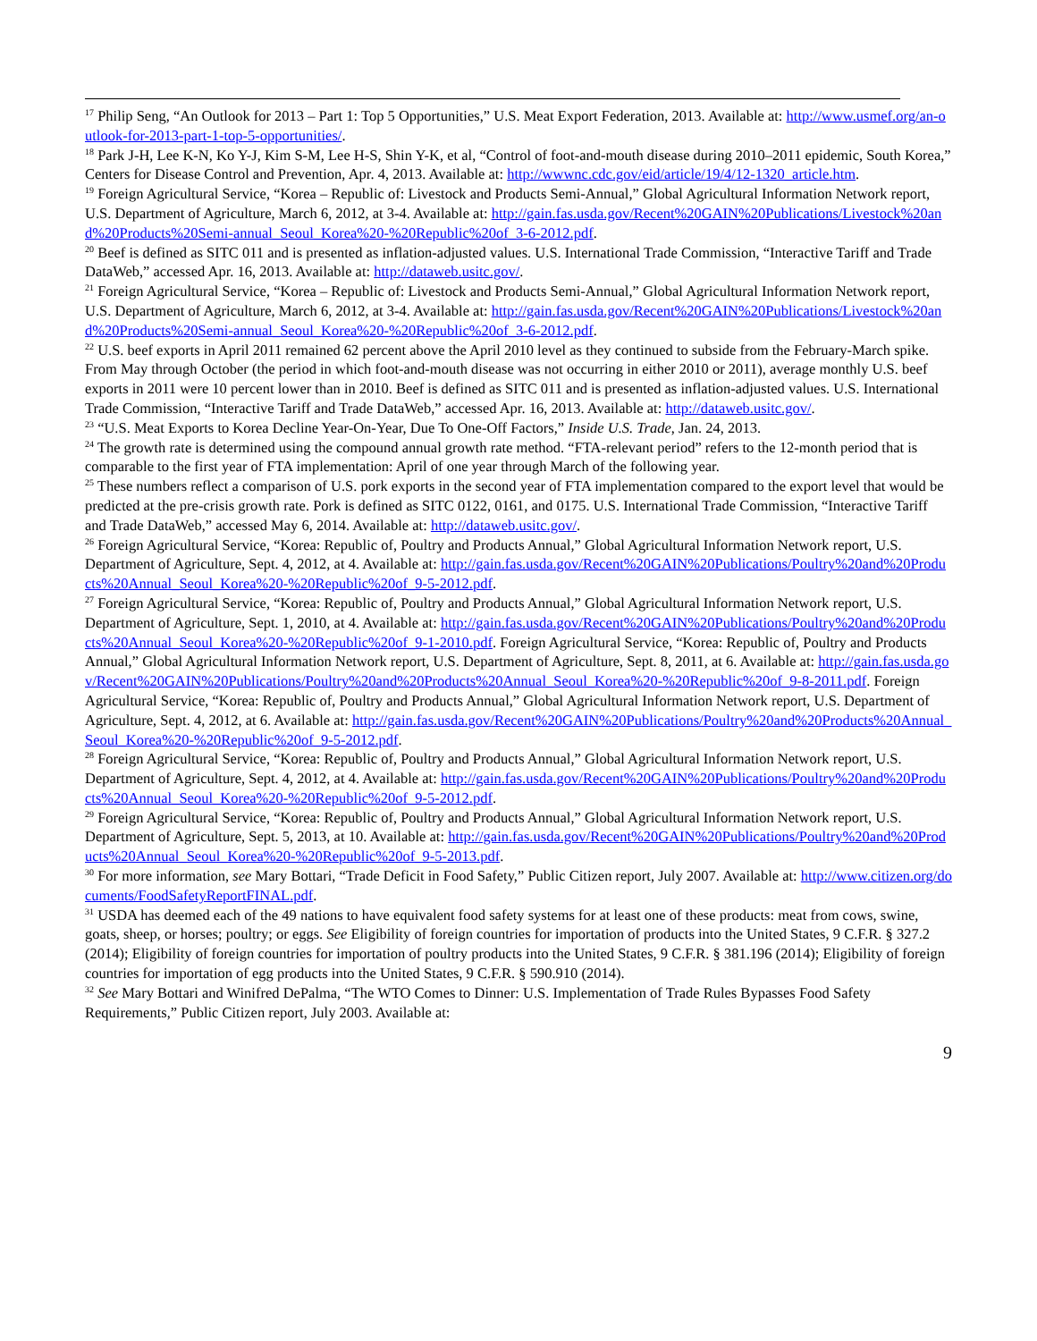<sup>17</sup> Philip Seng, “An Outlook for 2013 – Part 1: Top 5 Opportunities,” U.S. Meat Export Federation, 2013. Available at: http://www.usmef.org/an-outlook-for-2013-part-1-top-5-opportunities/.
<sup>18</sup> Park J-H, Lee K-N, Ko Y-J, Kim S-M, Lee H-S, Shin Y-K, et al, “Control of foot-and-mouth disease during 2010–2011 epidemic, South Korea,” Centers for Disease Control and Prevention, Apr. 4, 2013. Available at: http://wwwnc.cdc.gov/eid/article/19/4/12-1320_article.htm.
<sup>19</sup> Foreign Agricultural Service, “Korea – Republic of: Livestock and Products Semi-Annual,” Global Agricultural Information Network report, U.S. Department of Agriculture, March 6, 2012, at 3-4. Available at: http://gain.fas.usda.gov/Recent%20GAIN%20Publications/Livestock%20and%20Products%20Semi-annual_Seoul_Korea%20-%20Republic%20of_3-6-2012.pdf.
<sup>20</sup> Beef is defined as SITC 011 and is presented as inflation-adjusted values. U.S. International Trade Commission, “Interactive Tariff and Trade DataWeb,” accessed Apr. 16, 2013. Available at: http://dataweb.usitc.gov/.
<sup>21</sup> Foreign Agricultural Service, “Korea – Republic of: Livestock and Products Semi-Annual,” Global Agricultural Information Network report, U.S. Department of Agriculture, March 6, 2012, at 3-4. Available at: http://gain.fas.usda.gov/Recent%20GAIN%20Publications/Livestock%20and%20Products%20Semi-annual_Seoul_Korea%20-%20Republic%20of_3-6-2012.pdf.
<sup>22</sup> U.S. beef exports in April 2011 remained 62 percent above the April 2010 level as they continued to subside from the February-March spike. From May through October (the period in which foot-and-mouth disease was not occurring in either 2010 or 2011), average monthly U.S. beef exports in 2011 were 10 percent lower than in 2010. Beef is defined as SITC 011 and is presented as inflation-adjusted values. U.S. International Trade Commission, “Interactive Tariff and Trade DataWeb,” accessed Apr. 16, 2013. Available at: http://dataweb.usitc.gov/.
<sup>23</sup> “U.S. Meat Exports to Korea Decline Year-On-Year, Due To One-Off Factors,” Inside U.S. Trade, Jan. 24, 2013.
<sup>24</sup> The growth rate is determined using the compound annual growth rate method. “FTA-relevant period” refers to the 12-month period that is comparable to the first year of FTA implementation: April of one year through March of the following year.
<sup>25</sup> These numbers reflect a comparison of U.S. pork exports in the second year of FTA implementation compared to the export level that would be predicted at the pre-crisis growth rate. Pork is defined as SITC 0122, 0161, and 0175. U.S. International Trade Commission, “Interactive Tariff and Trade DataWeb,” accessed May 6, 2014. Available at: http://dataweb.usitc.gov/.
<sup>26</sup> Foreign Agricultural Service, “Korea: Republic of, Poultry and Products Annual,” Global Agricultural Information Network report, U.S. Department of Agriculture, Sept. 4, 2012, at 4. Available at: http://gain.fas.usda.gov/Recent%20GAIN%20Publications/Poultry%20and%20Products%20Annual_Seoul_Korea%20-%20Republic%20of_9-5-2012.pdf.
<sup>27</sup> Foreign Agricultural Service, “Korea: Republic of, Poultry and Products Annual,” Global Agricultural Information Network report, U.S. Department of Agriculture, Sept. 1, 2010, at 4. Available at: http://gain.fas.usda.gov/Recent%20GAIN%20Publications/Poultry%20and%20Products%20Annual_Seoul_Korea%20-%20Republic%20of_9-1-2010.pdf. Foreign Agricultural Service, “Korea: Republic of, Poultry and Products Annual,” Global Agricultural Information Network report, U.S. Department of Agriculture, Sept. 8, 2011, at 6. Available at: http://gain.fas.usda.gov/Recent%20GAIN%20Publications/Poultry%20and%20Products%20Annual_Seoul_Korea%20-%20Republic%20of_9-8-2011.pdf. Foreign Agricultural Service, “Korea: Republic of, Poultry and Products Annual,” Global Agricultural Information Network report, U.S. Department of Agriculture, Sept. 4, 2012, at 6. Available at: http://gain.fas.usda.gov/Recent%20GAIN%20Publications/Poultry%20and%20Products%20Annual_Seoul_Korea%20-%20Republic%20of_9-5-2012.pdf.
<sup>28</sup> Foreign Agricultural Service, “Korea: Republic of, Poultry and Products Annual,” Global Agricultural Information Network report, U.S. Department of Agriculture, Sept. 4, 2012, at 4. Available at: http://gain.fas.usda.gov/Recent%20GAIN%20Publications/Poultry%20and%20Products%20Annual_Seoul_Korea%20-%20Republic%20of_9-5-2012.pdf.
<sup>29</sup> Foreign Agricultural Service, “Korea: Republic of, Poultry and Products Annual,” Global Agricultural Information Network report, U.S. Department of Agriculture, Sept. 5, 2013, at 10. Available at: http://gain.fas.usda.gov/Recent%20GAIN%20Publications/Poultry%20and%20Products%20Annual_Seoul_Korea%20-%20Republic%20of_9-5-2013.pdf.
<sup>30</sup> For more information, see Mary Bottari, “Trade Deficit in Food Safety,” Public Citizen report, July 2007. Available at: http://www.citizen.org/documents/FoodSafetyReportFINAL.pdf.
<sup>31</sup> USDA has deemed each of the 49 nations to have equivalent food safety systems for at least one of these products: meat from cows, swine, goats, sheep, or horses; poultry; or eggs. See Eligibility of foreign countries for importation of products into the United States, 9 C.F.R. § 327.2 (2014); Eligibility of foreign countries for importation of poultry products into the United States, 9 C.F.R. § 381.196 (2014); Eligibility of foreign countries for importation of egg products into the United States, 9 C.F.R. § 590.910 (2014).
<sup>32</sup> See Mary Bottari and Winifred DePalma, “The WTO Comes to Dinner: U.S. Implementation of Trade Rules Bypasses Food Safety Requirements,” Public Citizen report, July 2003. Available at:
9